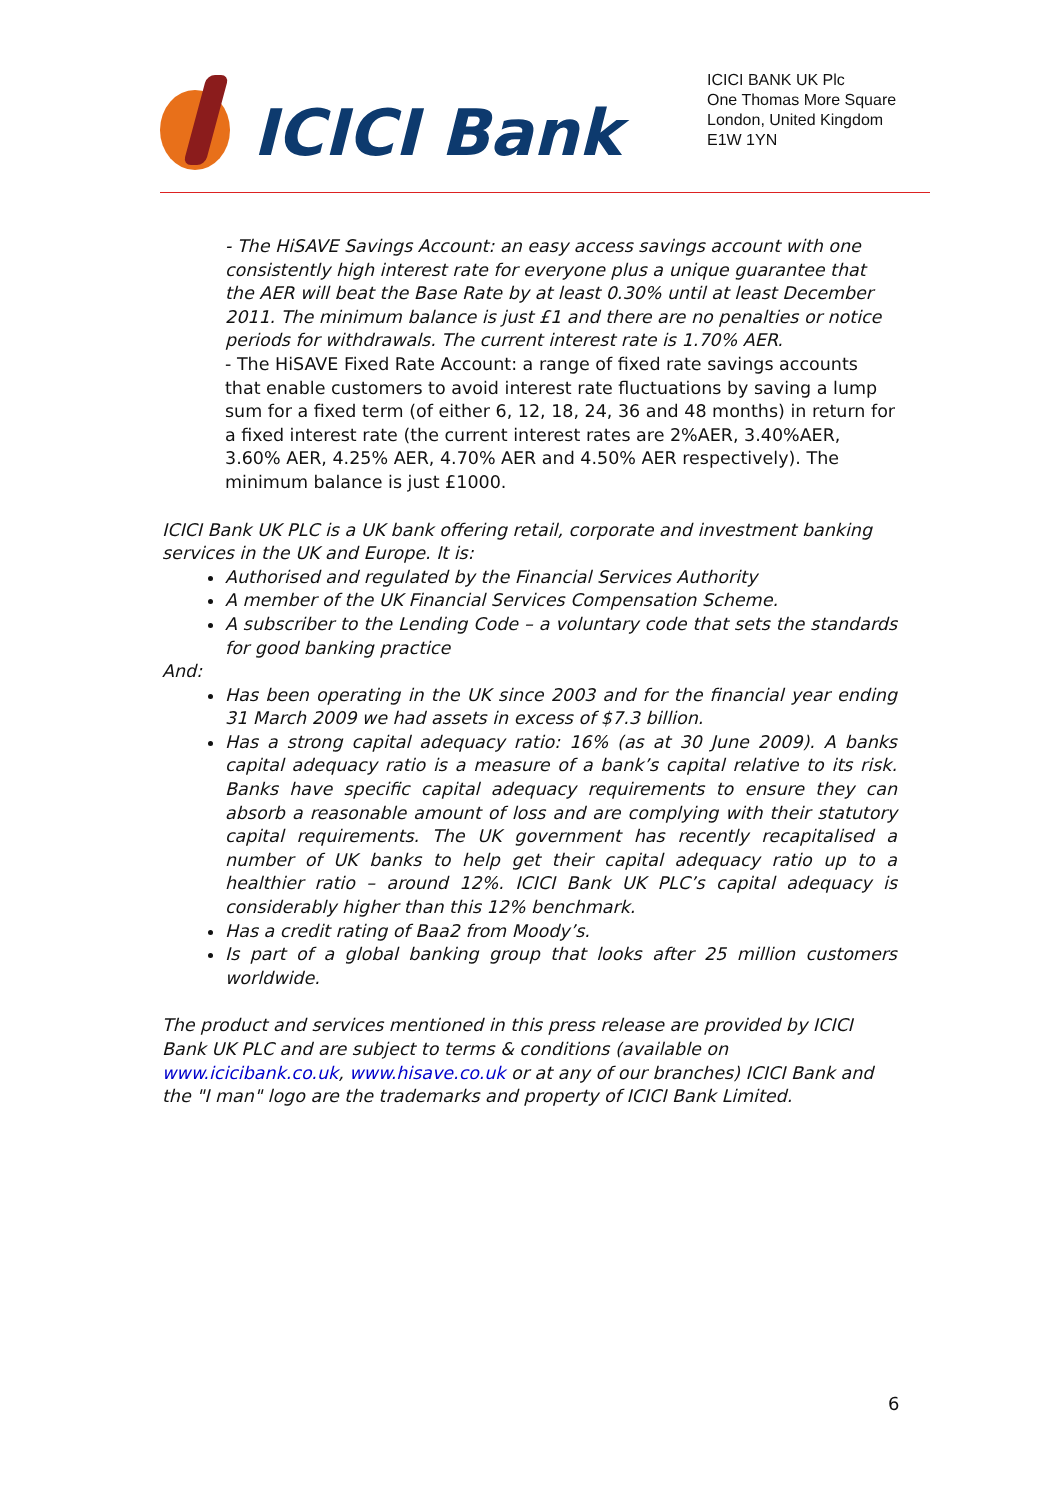ICICI Bank
ICICI BANK UK Plc
One Thomas More Square
London, United Kingdom
E1W 1YN
- The HiSAVE Savings Account: an easy access savings account with one consistently high interest rate for everyone plus a unique guarantee that the AER will beat the Base Rate by at least 0.30% until at least December 2011. The minimum balance is just £1 and there are no penalties or notice periods for withdrawals. The current interest rate is 1.70% AER.
- The HiSAVE Fixed Rate Account: a range of fixed rate savings accounts that enable customers to avoid interest rate fluctuations by saving a lump sum for a fixed term (of either 6, 12, 18, 24, 36 and 48 months) in return for a fixed interest rate (the current interest rates are 2%AER, 3.40%AER, 3.60% AER, 4.25% AER, 4.70% AER and 4.50% AER respectively). The minimum balance is just £1000.
ICICI Bank UK PLC is a UK bank offering retail, corporate and investment banking services in the UK and Europe. It is:
Authorised and regulated by the Financial Services Authority
A member of the UK Financial Services Compensation Scheme.
A subscriber to the Lending Code – a voluntary code that sets the standards for good banking practice
And:
Has been operating in the UK since 2003 and for the financial year ending 31 March 2009 we had assets in excess of $7.3 billion.
Has a strong capital adequacy ratio: 16% (as at 30 June 2009). A banks capital adequacy ratio is a measure of a bank’s capital relative to its risk. Banks have specific capital adequacy requirements to ensure they can absorb a reasonable amount of loss and are complying with their statutory capital requirements. The UK government has recently recapitalised a number of UK banks to help get their capital adequacy ratio up to a healthier ratio – around 12%. ICICI Bank UK PLC’s capital adequacy is considerably higher than this 12% benchmark.
Has a credit rating of Baa2 from Moody’s.
Is part of a global banking group that looks after 25 million customers worldwide.
The product and services mentioned in this press release are provided by ICICI Bank UK PLC and are subject to terms & conditions (available on www.icicibank.co.uk, www.hisave.co.uk or at any of our branches) ICICI Bank and the "I man" logo are the trademarks and property of ICICI Bank Limited.
6